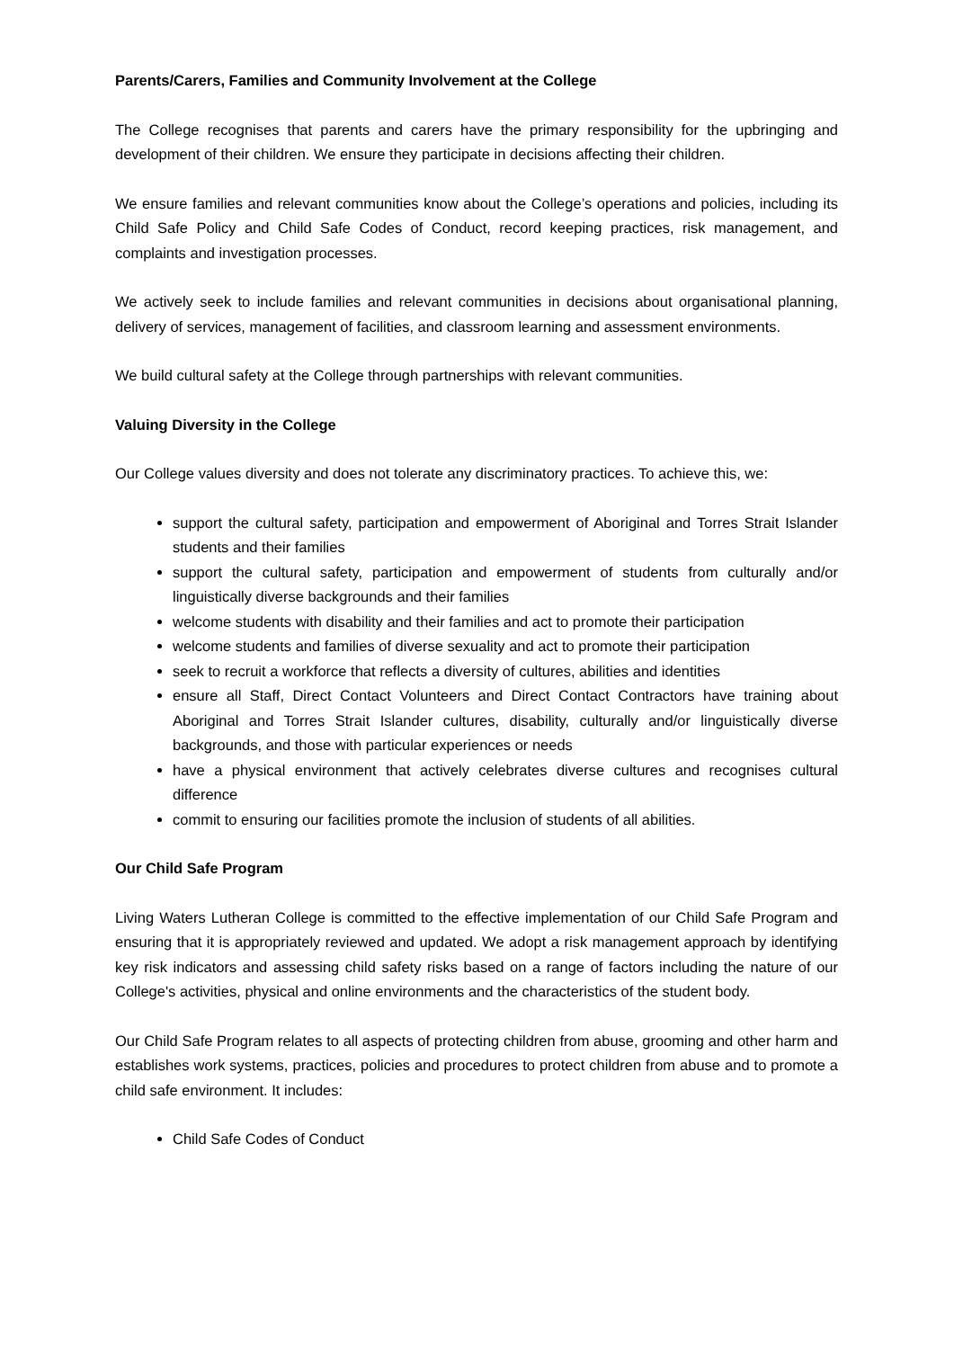Parents/Carers, Families and Community Involvement at the College
The College recognises that parents and carers have the primary responsibility for the upbringing and development of their children. We ensure they participate in decisions affecting their children.
We ensure families and relevant communities know about the College’s operations and policies, including its Child Safe Policy and Child Safe Codes of Conduct, record keeping practices, risk management, and complaints and investigation processes.
We actively seek to include families and relevant communities in decisions about organisational planning, delivery of services, management of facilities, and classroom learning and assessment environments.
We build cultural safety at the College through partnerships with relevant communities.
Valuing Diversity in the College
Our College values diversity and does not tolerate any discriminatory practices. To achieve this, we:
support the cultural safety, participation and empowerment of Aboriginal and Torres Strait Islander students and their families
support the cultural safety, participation and empowerment of students from culturally and/or linguistically diverse backgrounds and their families
welcome students with disability and their families and act to promote their participation
welcome students and families of diverse sexuality and act to promote their participation
seek to recruit a workforce that reflects a diversity of cultures, abilities and identities
ensure all Staff, Direct Contact Volunteers and Direct Contact Contractors have training about Aboriginal and Torres Strait Islander cultures, disability, culturally and/or linguistically diverse backgrounds, and those with particular experiences or needs
have a physical environment that actively celebrates diverse cultures and recognises cultural difference
commit to ensuring our facilities promote the inclusion of students of all abilities.
Our Child Safe Program
Living Waters Lutheran College is committed to the effective implementation of our Child Safe Program and ensuring that it is appropriately reviewed and updated. We adopt a risk management approach by identifying key risk indicators and assessing child safety risks based on a range of factors including the nature of our College's activities, physical and online environments and the characteristics of the student body.
Our Child Safe Program relates to all aspects of protecting children from abuse, grooming and other harm and establishes work systems, practices, policies and procedures to protect children from abuse and to promote a child safe environment. It includes:
Child Safe Codes of Conduct